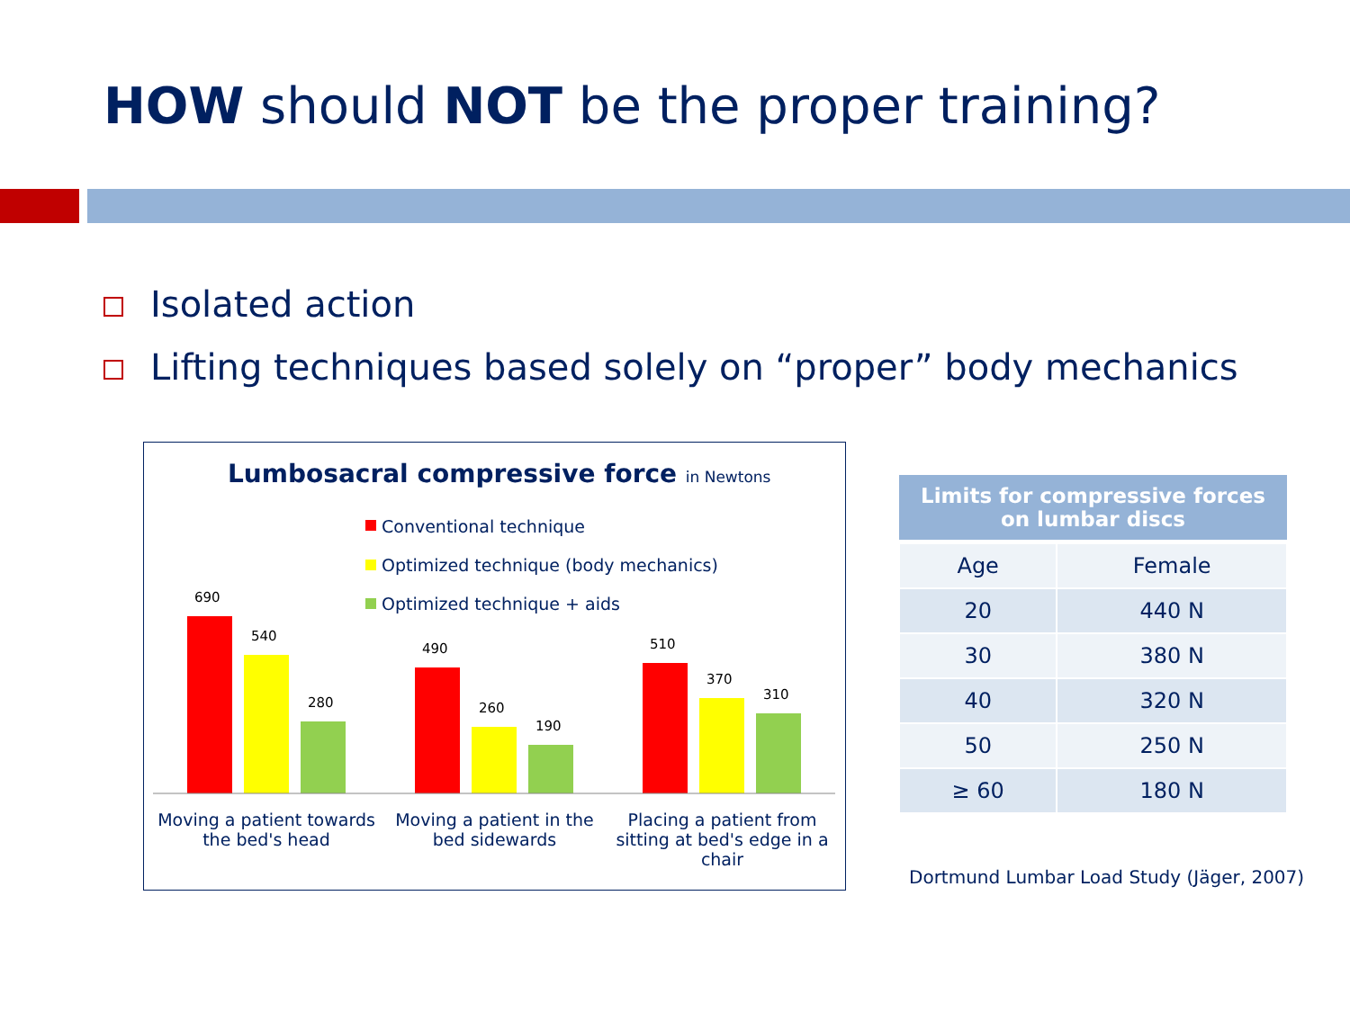HOW should NOT be the proper training?
Isolated action
Lifting techniques based solely on “proper” body mechanics
Lumbosacral compressive force in Newtons
Conventional technique
Optimized technique (body mechanics)
Optimized technique + aids
690
540
280
490
260
190
510
370
310
Moving a patient towards the bed's head
Moving a patient in the bed sidewards
Placing a patient from sitting at bed's edge in a chair
| Limits for compressive forces on lumbar discs | |
| --- | --- |
| Age | Female |
| 20 | 440 N |
| 30 | 380 N |
| 40 | 320 N |
| 50 | 250 N |
| ≥ 60 | 180 N |
Dortmund Lumbar Load Study (Jäger, 2007)